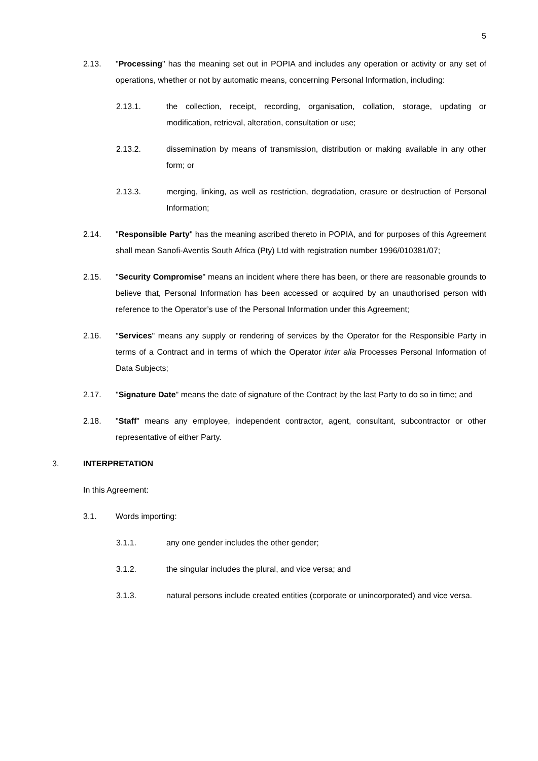5
2.13. "Processing" has the meaning set out in POPIA and includes any operation or activity or any set of operations, whether or not by automatic means, concerning Personal Information, including:
2.13.1. the collection, receipt, recording, organisation, collation, storage, updating or modification, retrieval, alteration, consultation or use;
2.13.2. dissemination by means of transmission, distribution or making available in any other form; or
2.13.3. merging, linking, as well as restriction, degradation, erasure or destruction of Personal Information;
2.14. "Responsible Party" has the meaning ascribed thereto in POPIA, and for purposes of this Agreement shall mean Sanofi-Aventis South Africa (Pty) Ltd with registration number 1996/010381/07;
2.15. "Security Compromise" means an incident where there has been, or there are reasonable grounds to believe that, Personal Information has been accessed or acquired by an unauthorised person with reference to the Operator’s use of the Personal Information under this Agreement;
2.16. "Services" means any supply or rendering of services by the Operator for the Responsible Party in terms of a Contract and in terms of which the Operator inter alia Processes Personal Information of Data Subjects;
2.17. "Signature Date" means the date of signature of the Contract by the last Party to do so in time; and
2.18. "Staff" means any employee, independent contractor, agent, consultant, subcontractor or other representative of either Party.
3. INTERPRETATION
In this Agreement:
3.1. Words importing:
3.1.1. any one gender includes the other gender;
3.1.2. the singular includes the plural, and vice versa; and
3.1.3. natural persons include created entities (corporate or unincorporated) and vice versa.